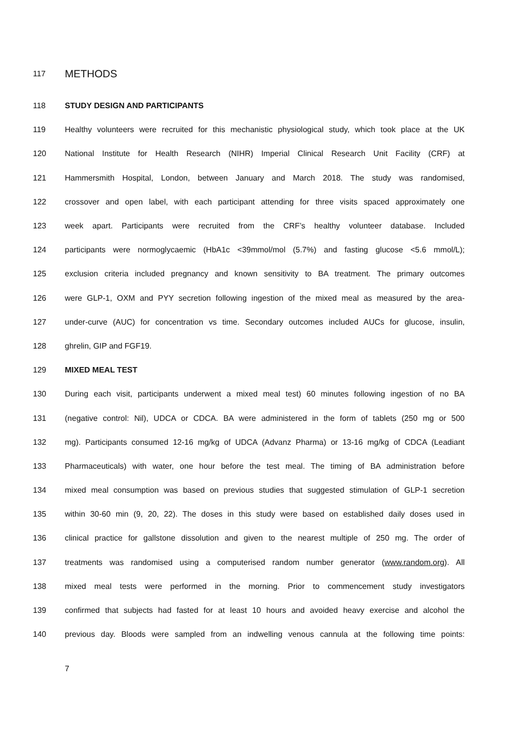117 METHODS
118 STUDY DESIGN AND PARTICIPANTS
119 Healthy volunteers were recruited for this mechanistic physiological study, which took place at the UK
120 National Institute for Health Research (NIHR) Imperial Clinical Research Unit Facility (CRF) at
121 Hammersmith Hospital, London, between January and March 2018. The study was randomised,
122 crossover and open label, with each participant attending for three visits spaced approximately one
123 week apart. Participants were recruited from the CRF’s healthy volunteer database. Included
124 participants were normoglycaemic (HbA1c <39mmol/mol (5.7%) and fasting glucose <5.6 mmol/L);
125 exclusion criteria included pregnancy and known sensitivity to BA treatment. The primary outcomes
126 were GLP-1, OXM and PYY secretion following ingestion of the mixed meal as measured by the area-
127 under-curve (AUC) for concentration vs time. Secondary outcomes included AUCs for glucose, insulin,
128 ghrelin, GIP and FGF19.
129 MIXED MEAL TEST
130 During each visit, participants underwent a mixed meal test) 60 minutes following ingestion of no BA
131 (negative control: Nil), UDCA or CDCA. BA were administered in the form of tablets (250 mg or 500
132 mg). Participants consumed 12-16 mg/kg of UDCA (Advanz Pharma) or 13-16 mg/kg of CDCA (Leadiant
133 Pharmaceuticals) with water, one hour before the test meal. The timing of BA administration before
134 mixed meal consumption was based on previous studies that suggested stimulation of GLP-1 secretion
135 within 30-60 min (9, 20, 22). The doses in this study were based on established daily doses used in
136 clinical practice for gallstone dissolution and given to the nearest multiple of 250 mg. The order of
137 treatments was randomised using a computerised random number generator (www.random.org). All
138 mixed meal tests were performed in the morning. Prior to commencement study investigators
139 confirmed that subjects had fasted for at least 10 hours and avoided heavy exercise and alcohol the
140 previous day. Bloods were sampled from an indwelling venous cannula at the following time points:
7